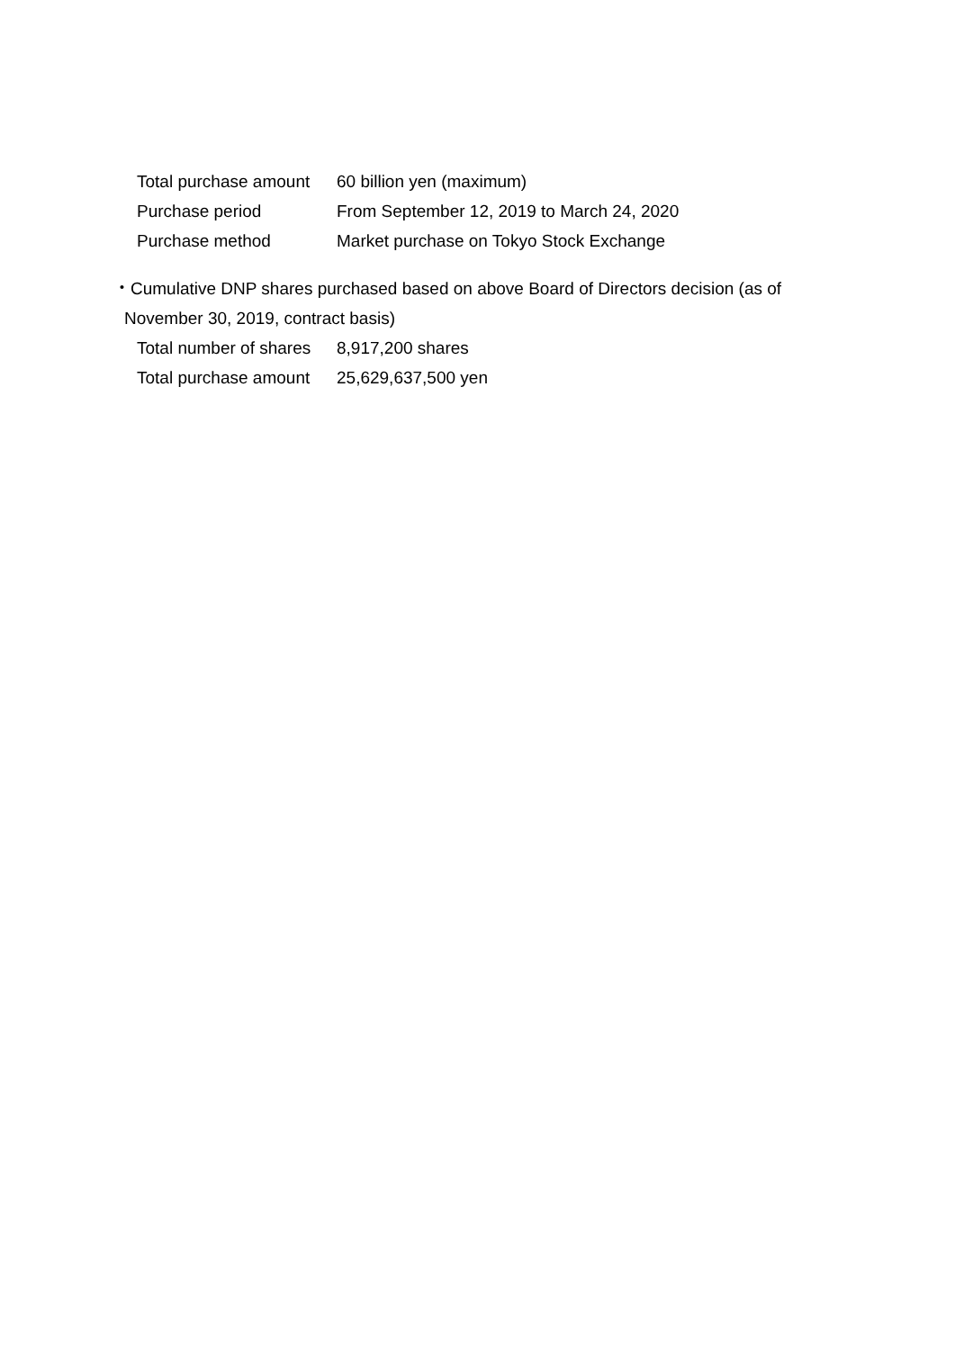| Total purchase amount | 60 billion yen (maximum) |
| Purchase period | From September 12, 2019 to March 24, 2020 |
| Purchase method | Market purchase on Tokyo Stock Exchange |
・Cumulative DNP shares purchased based on above Board of Directors decision (as of
November 30, 2019, contract basis)
| Total number of shares | 8,917,200 shares |
| Total purchase amount | 25,629,637,500 yen |